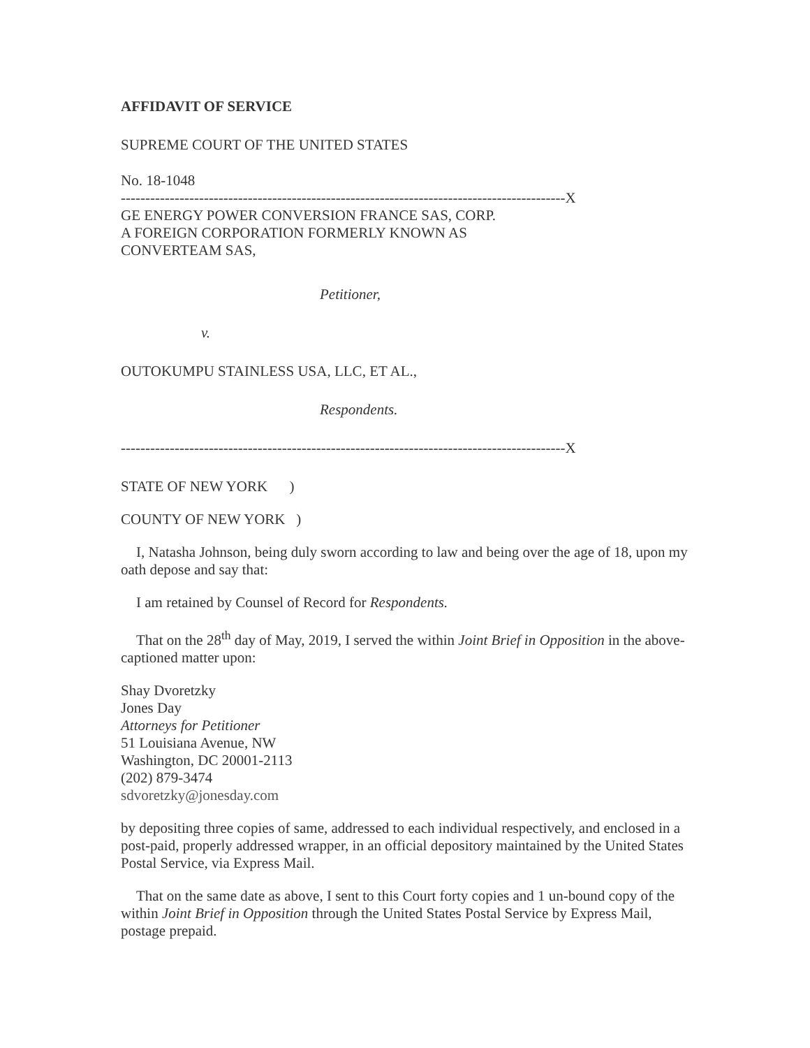AFFIDAVIT OF SERVICE
SUPREME COURT OF THE UNITED STATES
No. 18-1048
-------------------------------------------------------------------------------------------X
GE ENERGY POWER CONVERSION FRANCE SAS, CORP.
A FOREIGN CORPORATION FORMERLY KNOWN AS
CONVERTEAM SAS,
Petitioner,
v.
OUTOKUMPU STAINLESS USA, LLC, ET AL.,
Respondents.
-------------------------------------------------------------------------------------------X
STATE OF NEW YORK )
COUNTY OF NEW YORK )
I, Natasha Johnson, being duly sworn according to law and being over the age of 18, upon my oath depose and say that:
I am retained by Counsel of Record for Respondents.
That on the 28<sup>th</sup> day of May, 2019, I served the within Joint Brief in Opposition in the above-captioned matter upon:
Shay Dvoretzky
Jones Day
Attorneys for Petitioner
51 Louisiana Avenue, NW
Washington, DC 20001-2113
(202) 879-3474
sdvoretzky@jonesday.com
by depositing three copies of same, addressed to each individual respectively, and enclosed in a post-paid, properly addressed wrapper, in an official depository maintained by the United States Postal Service, via Express Mail.
That on the same date as above, I sent to this Court forty copies and 1 un-bound copy of the within Joint Brief in Opposition through the United States Postal Service by Express Mail, postage prepaid.